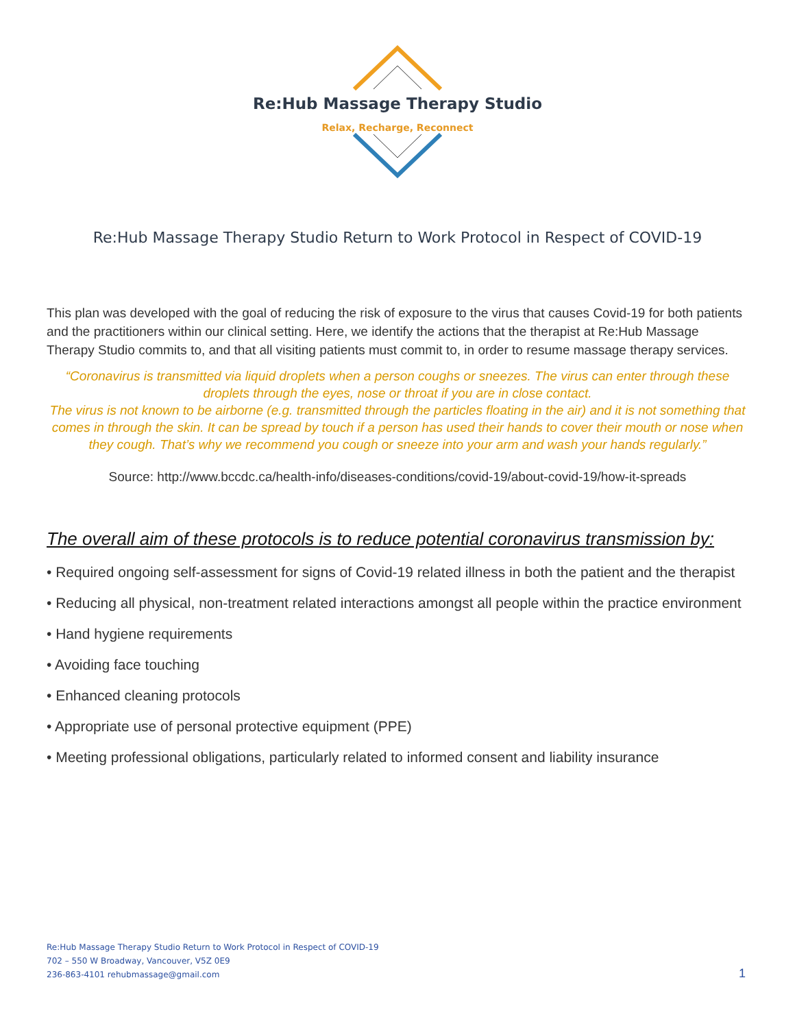Re:Hub Massage Therapy Studio
Relax, Recharge, Reconnect
Re:Hub Massage Therapy Studio Return to Work Protocol in Respect of COVID-19
This plan was developed with the goal of reducing the risk of exposure to the virus that causes Covid-19 for both patients and the practitioners within our clinical setting. Here, we identify the actions that the therapist at Re:Hub Massage Therapy Studio commits to, and that all visiting patients must commit to, in order to resume massage therapy services.
“Coronavirus is transmitted via liquid droplets when a person coughs or sneezes. The virus can enter through these droplets through the eyes, nose or throat if you are in close contact.
The virus is not known to be airborne (e.g. transmitted through the particles floating in the air) and it is not something that comes in through the skin. It can be spread by touch if a person has used their hands to cover their mouth or nose when they cough. That’s why we recommend you cough or sneeze into your arm and wash your hands regularly.”
Source: http://www.bccdc.ca/health-info/diseases-conditions/covid-19/about-covid-19/how-it-spreads
The overall aim of these protocols is to reduce potential coronavirus transmission by:
• Required ongoing self-assessment for signs of Covid-19 related illness in both the patient and the therapist
• Reducing all physical, non-treatment related interactions amongst all people within the practice environment
• Hand hygiene requirements
• Avoiding face touching
• Enhanced cleaning protocols
• Appropriate use of personal protective equipment (PPE)
• Meeting professional obligations, particularly related to informed consent and liability insurance
Re:Hub Massage Therapy Studio Return to Work Protocol in Respect of COVID-19
702 – 550 W Broadway, Vancouver, V5Z 0E9
236-863-4101 rehubmassage@gmail.com
1